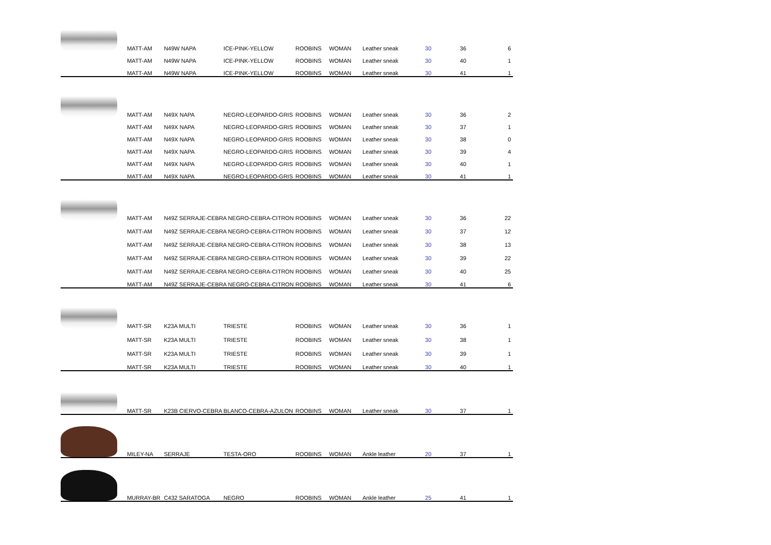| | MATT-AM | N49W NAPA | ICE-PINK-YELLOW | ROOBINS | WOMAN | Leather sneak | 30 | 36 | 6 |
| | MATT-AM | N49W NAPA | ICE-PINK-YELLOW | ROOBINS | WOMAN | Leather sneak | 30 | 40 | 1 |
| | MATT-AM | N49W NAPA | ICE-PINK-YELLOW | ROOBINS | WOMAN | Leather sneak | 30 | 41 | 1 |
| | MATT-AM | N49X NAPA | NEGRO-LEOPARDO-GRIS | ROOBINS | WOMAN | Leather sneak | 30 | 36 | 2 |
| | MATT-AM | N49X NAPA | NEGRO-LEOPARDO-GRIS | ROOBINS | WOMAN | Leather sneak | 30 | 37 | 1 |
| | MATT-AM | N49X NAPA | NEGRO-LEOPARDO-GRIS | ROOBINS | WOMAN | Leather sneak | 30 | 38 | 0 |
| | MATT-AM | N49X NAPA | NEGRO-LEOPARDO-GRIS | ROOBINS | WOMAN | Leather sneak | 30 | 39 | 4 |
| | MATT-AM | N49X NAPA | NEGRO-LEOPARDO-GRIS | ROOBINS | WOMAN | Leather sneak | 30 | 40 | 1 |
| | MATT-AM | N49X NAPA | NEGRO-LEOPARDO-GRIS | ROOBINS | WOMAN | Leather sneak | 30 | 41 | 1 |
| | MATT-AM | N49Z SERRAJE-CEBRA NEGRO-CEBRA-CITRON | | ROOBINS | WOMAN | Leather sneak | 30 | 36 | 22 |
| | MATT-AM | N49Z SERRAJE-CEBRA NEGRO-CEBRA-CITRON | | ROOBINS | WOMAN | Leather sneak | 30 | 37 | 12 |
| | MATT-AM | N49Z SERRAJE-CEBRA NEGRO-CEBRA-CITRON | | ROOBINS | WOMAN | Leather sneak | 30 | 38 | 13 |
| | MATT-AM | N49Z SERRAJE-CEBRA NEGRO-CEBRA-CITRON | | ROOBINS | WOMAN | Leather sneak | 30 | 39 | 22 |
| | MATT-AM | N49Z SERRAJE-CEBRA NEGRO-CEBRA-CITRON | | ROOBINS | WOMAN | Leather sneak | 30 | 40 | 25 |
| | MATT-AM | N49Z SERRAJE-CEBRA NEGRO-CEBRA-CITRON | | ROOBINS | WOMAN | Leather sneak | 30 | 41 | 6 |
| | MATT-SR | K23A MULTI | TRIESTE | ROOBINS | WOMAN | Leather sneak | 30 | 36 | 1 |
| | MATT-SR | K23A MULTI | TRIESTE | ROOBINS | WOMAN | Leather sneak | 30 | 38 | 1 |
| | MATT-SR | K23A MULTI | TRIESTE | ROOBINS | WOMAN | Leather sneak | 30 | 39 | 1 |
| | MATT-SR | K23A MULTI | TRIESTE | ROOBINS | WOMAN | Leather sneak | 30 | 40 | 1 |
| | MATT-SR | K23B CIERVO-CEBRA | BLANCO-CEBRA-AZULON | ROOBINS | WOMAN | Leather sneak | 30 | 37 | 1 |
| | MILEY-NA | SERRAJE | TESTA-ORO | ROOBINS | WOMAN | Ankle leather | 20 | 37 | 1 |
| | MURRAY-BR | C432 SARATOGA | NEGRO | ROOBINS | WOMAN | Ankle leather | 25 | 41 | 1 |